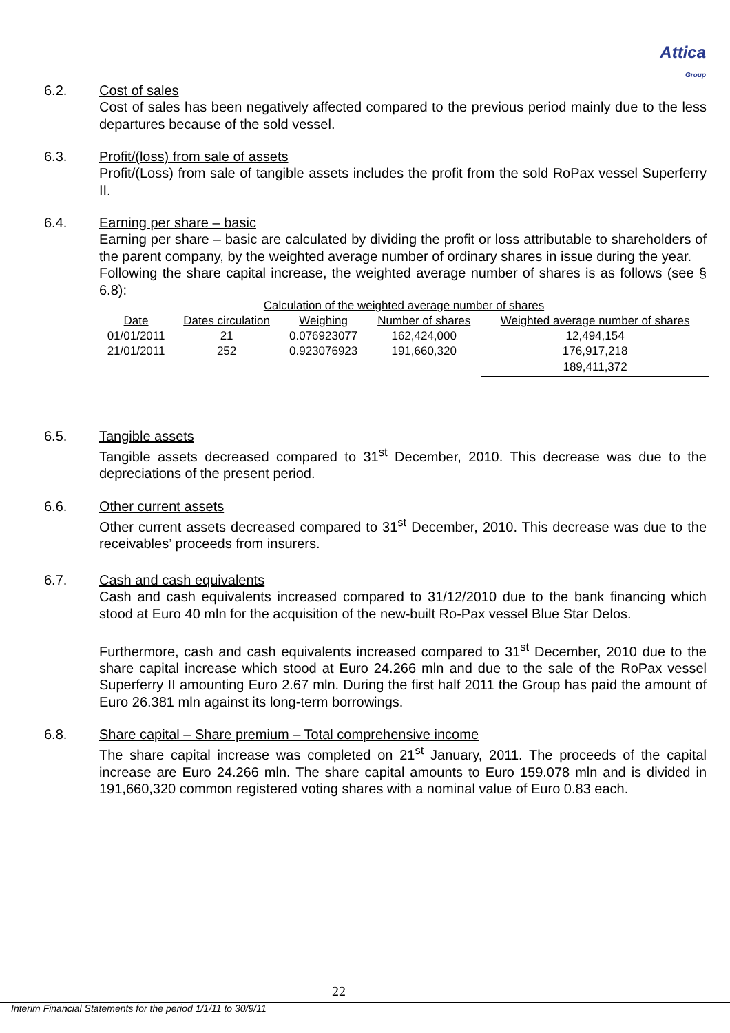Attica
Group
6.2. Cost of sales
Cost of sales has been negatively affected compared to the previous period mainly due to the less departures because of the sold vessel.
6.3. Profit/(loss) from sale of assets
Profit/(Loss) from sale of tangible assets includes the profit from the sold RoPax vessel Superferry II.
6.4. Earning per share – basic
Earning per share – basic are calculated by dividing the profit or loss attributable to shareholders of the parent company, by the weighted average number of ordinary shares in issue during the year.
Following the share capital increase, the weighted average number of shares is as follows (see § 6.8):
| Calculation of the weighted average number of shares | | | | |
| Date | Dates circulation | Weighing | Number of shares | Weighted average number of shares |
| 01/01/2011 | 21 | 0.076923077 | 162,424,000 | 12,494,154 |
| 21/01/2011 | 252 | 0.923076923 | 191,660,320 | 176,917,218 |
| | | | | 189,411,372 |
6.5. Tangible assets
Tangible assets decreased compared to 31<sup>st</sup> December, 2010. This decrease was due to the depreciations of the present period.
6.6. Other current assets
Other current assets decreased compared to 31<sup>st</sup> December, 2010. This decrease was due to the receivables’ proceeds from insurers.
6.7. Cash and cash equivalents
Cash and cash equivalents increased compared to 31/12/2010 due to the bank financing which stood at Euro 40 mln for the acquisition of the new-built Ro-Pax vessel Blue Star Delos.
Furthermore, cash and cash equivalents increased compared to 31<sup>st</sup> December, 2010 due to the share capital increase which stood at Euro 24.266 mln and due to the sale of the RoPax vessel Superferry II amounting Euro 2.67 mln. During the first half 2011 the Group has paid the amount of Euro 26.381 mln against its long-term borrowings.
6.8. Share capital – Share premium – Total comprehensive income
The share capital increase was completed on 21<sup>st</sup> January, 2011. The proceeds of the capital increase are Euro 24.266 mln. The share capital amounts to Euro 159.078 mln and is divided in 191,660,320 common registered voting shares with a nominal value of Euro 0.83 each.
22
Interim Financial Statements for the period 1/1/11 to 30/9/11